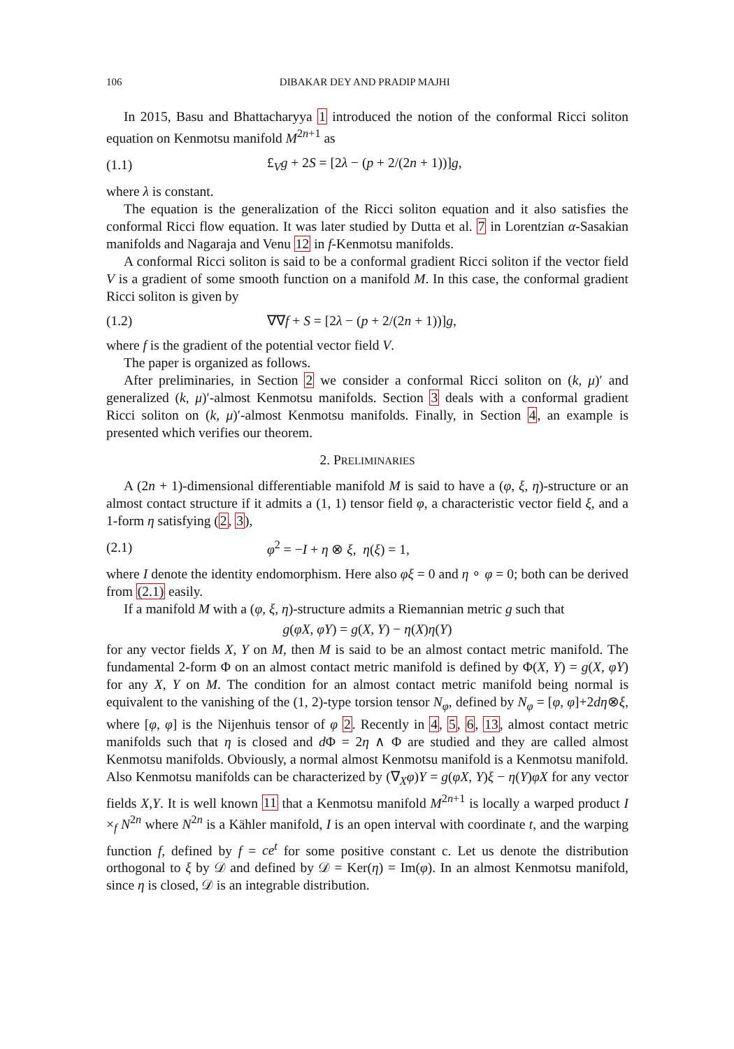106 DIBAKAR DEY AND PRADIP MAJHI
In 2015, Basu and Bhattacharyya 1 introduced the notion of the conformal Ricci soliton equation on Kenmotsu manifold M<sup>2n+1</sup> as
(1.1) £<sub>V</sub>g + 2S = [2λ − (p + 2/(2n + 1))]g,
where λ is constant.
The equation is the generalization of the Ricci soliton equation and it also satisfies the conformal Ricci flow equation. It was later studied by Dutta et al. 7 in Lorentzian α-Sasakian manifolds and Nagaraja and Venu 12 in f-Kenmotsu manifolds.
A conformal Ricci soliton is said to be a conformal gradient Ricci soliton if the vector field V is a gradient of some smooth function on a manifold M. In this case, the conformal gradient Ricci soliton is given by
(1.2) ∇∇f + S = [2λ − (p + 2/(2n + 1))]g,
where f is the gradient of the potential vector field V.
The paper is organized as follows.
After preliminaries, in Section 2 we consider a conformal Ricci soliton on (k, μ)′ and generalized (k, μ)′-almost Kenmotsu manifolds. Section 3 deals with a conformal gradient Ricci soliton on (k, μ)′-almost Kenmotsu manifolds. Finally, in Section 4, an example is presented which verifies our theorem.
2. PRELIMINARIES
A (2n + 1)-dimensional differentiable manifold M is said to have a (φ, ξ, η)-structure or an almost contact structure if it admits a (1, 1) tensor field φ, a characteristic vector field ξ, and a 1-form η satisfying (2, 3),
(2.1) φ<sup>2</sup> = −I + η ⊗ ξ, η(ξ) = 1,
where I denote the identity endomorphism. Here also φξ = 0 and η ∘ φ = 0; both can be derived from (2.1) easily.
If a manifold M with a (φ, ξ, η)-structure admits a Riemannian metric g such that
g(φX, φY) = g(X, Y) − η(X)η(Y)
for any vector fields X, Y on M, then M is said to be an almost contact metric manifold. The fundamental 2-form Φ on an almost contact metric manifold is defined by Φ(X, Y) = g(X, φY) for any X, Y on M. The condition for an almost contact metric manifold being normal is equivalent to the vanishing of the (1, 2)-type torsion tensor N<sub>φ</sub>, defined by N<sub>φ</sub> = [φ, φ]+2dη⊗ξ, where [φ, φ] is the Nijenhuis tensor of φ 2. Recently in 4, 5, 6, 13, almost contact metric manifolds such that η is closed and d Φ = 2η ∧ Φ are studied and they are called almost Kenmotsu manifolds. Obviously, a normal almost Kenmotsu manifold is a Kenmotsu manifold. Also Kenmotsu manifolds can be characterized by (∇<sub>X</sub>φ)Y = g(φX, Y)ξ − η(Y)φX for any vector fields X,Y. It is well known 11 that a Kenmotsu manifold M<sup>2n+1</sup> is locally a warped product I ×<sub>f</sub> N<sup>2n</sup> where N<sup>2n</sup> is a Kähler manifold, I is an open interval with coordinate t, and the warping function f, defined by f = ce<sup>t</sup> for some positive constant c. Let us denote the distribution orthogonal to ξ by 𝒟 and defined by 𝒟 = Ker(η) = Im(φ). In an almost Kenmotsu manifold, since η is closed, 𝒟 is an integrable distribution.